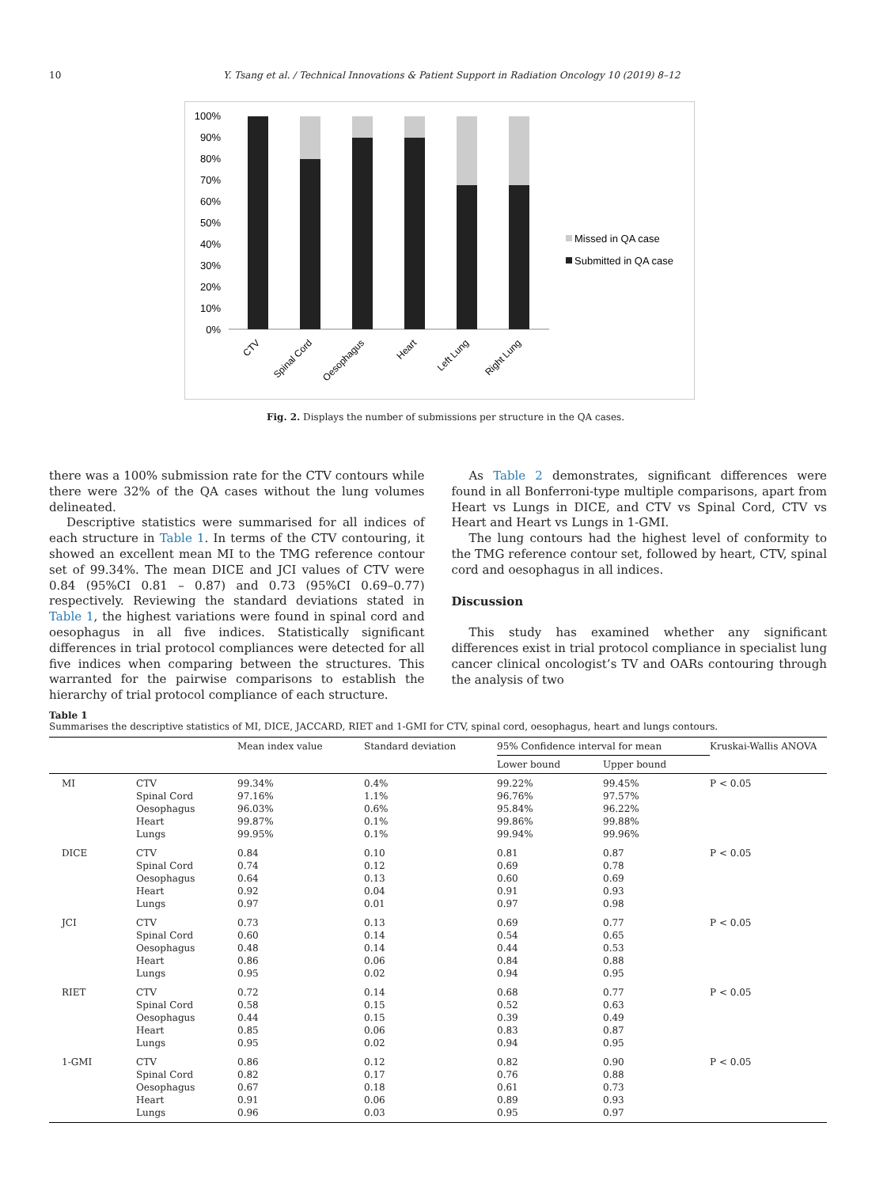10 Y. Tsang et al. / Technical Innovations & Patient Support in Radiation Oncology 10 (2019) 8–12
100%
90%
80%
70%
60%
50%
40%
30%
20%
10%
0%
CTV
Spinal Cord
Oesophagus
Heart
Left Lung
Right Lung
Missed in QA case
Submitted in QA case
Fig. 2. Displays the number of submissions per structure in the QA cases.
there was a 100% submission rate for the CTV contours while there were 32% of the QA cases without the lung volumes delineated.
Descriptive statistics were summarised for all indices of each structure in Table 1. In terms of the CTV contouring, it showed an excellent mean MI to the TMG reference contour set of 99.34%. The mean DICE and JCI values of CTV were 0.84 (95%CI 0.81 – 0.87) and 0.73 (95%CI 0.69–0.77) respectively. Reviewing the standard deviations stated in Table 1, the highest variations were found in spinal cord and oesophagus in all five indices. Statistically significant differences in trial protocol compliances were detected for all five indices when comparing between the structures. This warranted for the pairwise comparisons to establish the hierarchy of trial protocol compliance of each structure.
As Table 2 demonstrates, significant differences were found in all Bonferroni-type multiple comparisons, apart from Heart vs Lungs in DICE, and CTV vs Spinal Cord, CTV vs Heart and Heart vs Lungs in 1-GMI.
The lung contours had the highest level of conformity to the TMG reference contour set, followed by heart, CTV, spinal cord and oesophagus in all indices.
Discussion
This study has examined whether any significant differences exist in trial protocol compliance in specialist lung cancer clinical oncologist’s TV and OARs contouring through the analysis of two
Table 1
Summarises the descriptive statistics of MI, DICE, JACCARD, RIET and 1-GMI for CTV, spinal cord, oesophagus, heart and lungs contours.
| | | Mean index value | Standard deviation | 95% Confidence interval for mean | | Kruskai-Wallis ANOVA |
| --- | --- | --- | --- | --- | --- | --- |
| | | | | Lower bound | Upper bound | |
| MI | CTV Spinal Cord Oesophagus Heart Lungs | 99.34% 97.16% 96.03% 99.87% 99.95% | 0.4% 1.1% 0.6% 0.1% 0.1% | 99.22% 96.76% 95.84% 99.86% 99.94% | 99.45% 97.57% 96.22% 99.88% 99.96% | P < 0.05 |
| DICE | CTV Spinal Cord Oesophagus Heart Lungs | 0.84 0.74 0.64 0.92 0.97 | 0.10 0.12 0.13 0.04 0.01 | 0.81 0.69 0.60 0.91 0.97 | 0.87 0.78 0.69 0.93 0.98 | P < 0.05 |
| JCI | CTV Spinal Cord Oesophagus Heart Lungs | 0.73 0.60 0.48 0.86 0.95 | 0.13 0.14 0.14 0.06 0.02 | 0.69 0.54 0.44 0.84 0.94 | 0.77 0.65 0.53 0.88 0.95 | P < 0.05 |
| RIET | CTV Spinal Cord Oesophagus Heart Lungs | 0.72 0.58 0.44 0.85 0.95 | 0.14 0.15 0.15 0.06 0.02 | 0.68 0.52 0.39 0.83 0.94 | 0.77 0.63 0.49 0.87 0.95 | P < 0.05 |
| 1-GMI | CTV Spinal Cord Oesophagus Heart Lungs | 0.86 0.82 0.67 0.91 0.96 | 0.12 0.17 0.18 0.06 0.03 | 0.82 0.76 0.61 0.89 0.95 | 0.90 0.88 0.73 0.93 0.97 | P < 0.05 |